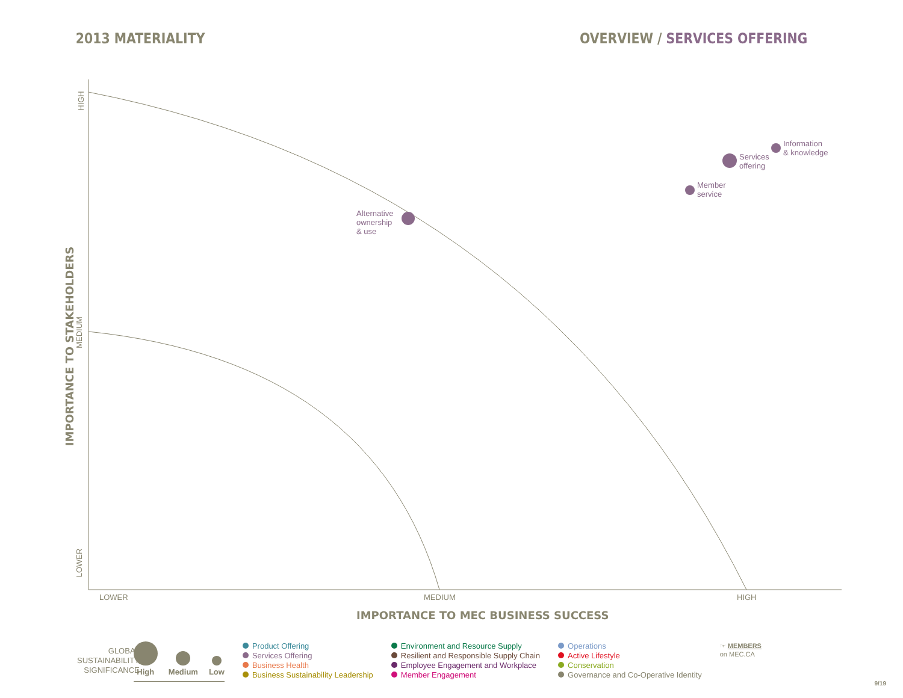2013 MATERIALITY OVERVIEW / SERVICES OFFERING
Alternative
ownership
& use
Services
offering
Information
& knowledge
Member
service
LOWER MEDIUM HIGH
HIGH
MEDIUM
LOWER
IMPORTANCE TO MEC BUSINESS SUCCESS
IMPORTANCE TO STAKEHOLDERS
GLOBAL
SUSTAINABILITY
SIGNIFICANCE
High
Medium
Low
Product Offering
Services Offering
Business Health
Business Sustainability Leadership
Environment and Resource Supply
Resilient and Responsible Supply Chain
Employee Engagement and Workplace
Member Engagement
Operations
Active Lifestyle
Conservation
Governance and Co-Operative Identity
☞ MEMBERS
on MEC.CA
9/19